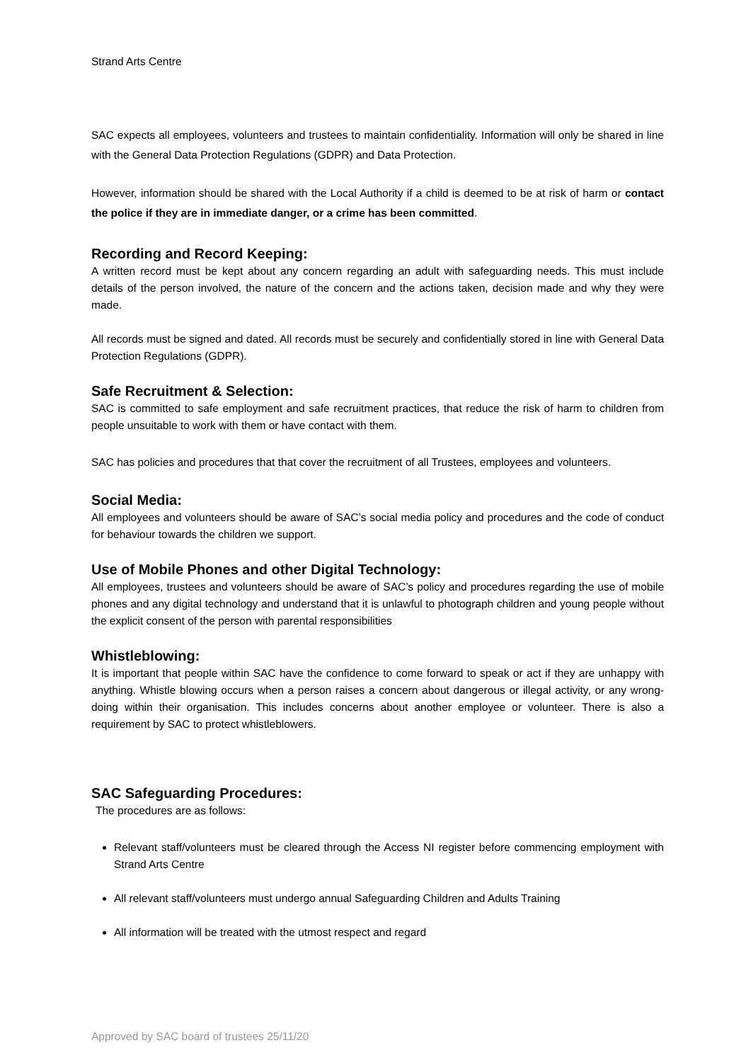Strand Arts Centre
SAC expects all employees, volunteers and trustees to maintain confidentiality. Information will only be shared in line with the General Data Protection Regulations (GDPR) and Data Protection.
However, information should be shared with the Local Authority if a child is deemed to be at risk of harm or contact the police if they are in immediate danger, or a crime has been committed.
Recording and Record Keeping:
A written record must be kept about any concern regarding an adult with safeguarding needs. This must include details of the person involved, the nature of the concern and the actions taken, decision made and why they were made.
All records must be signed and dated. All records must be securely and confidentially stored in line with General Data Protection Regulations (GDPR).
Safe Recruitment & Selection:
SAC is committed to safe employment and safe recruitment practices, that reduce the risk of harm to children from people unsuitable to work with them or have contact with them.
SAC has policies and procedures that that cover the recruitment of all Trustees, employees and volunteers.
Social Media:
All employees and volunteers should be aware of SAC’s social media policy and procedures and the code of conduct for behaviour towards the children we support.
Use of Mobile Phones and other Digital Technology:
All employees, trustees and volunteers should be aware of SAC’s policy and procedures regarding the use of mobile phones and any digital technology and understand that it is unlawful to photograph children and young people without the explicit consent of the person with parental responsibilities
Whistleblowing:
It is important that people within SAC have the confidence to come forward to speak or act if they are unhappy with anything. Whistle blowing occurs when a person raises a concern about dangerous or illegal activity, or any wrong- doing within their organisation. This includes concerns about another employee or volunteer. There is also a requirement by SAC to protect whistleblowers.
SAC Safeguarding Procedures:
The procedures are as follows:
Relevant staff/volunteers must be cleared through the Access NI register before commencing employment with Strand Arts Centre
All relevant staff/volunteers must undergo annual Safeguarding Children and Adults Training
All information will be treated with the utmost respect and regard
Approved by SAC board of trustees 25/11/20